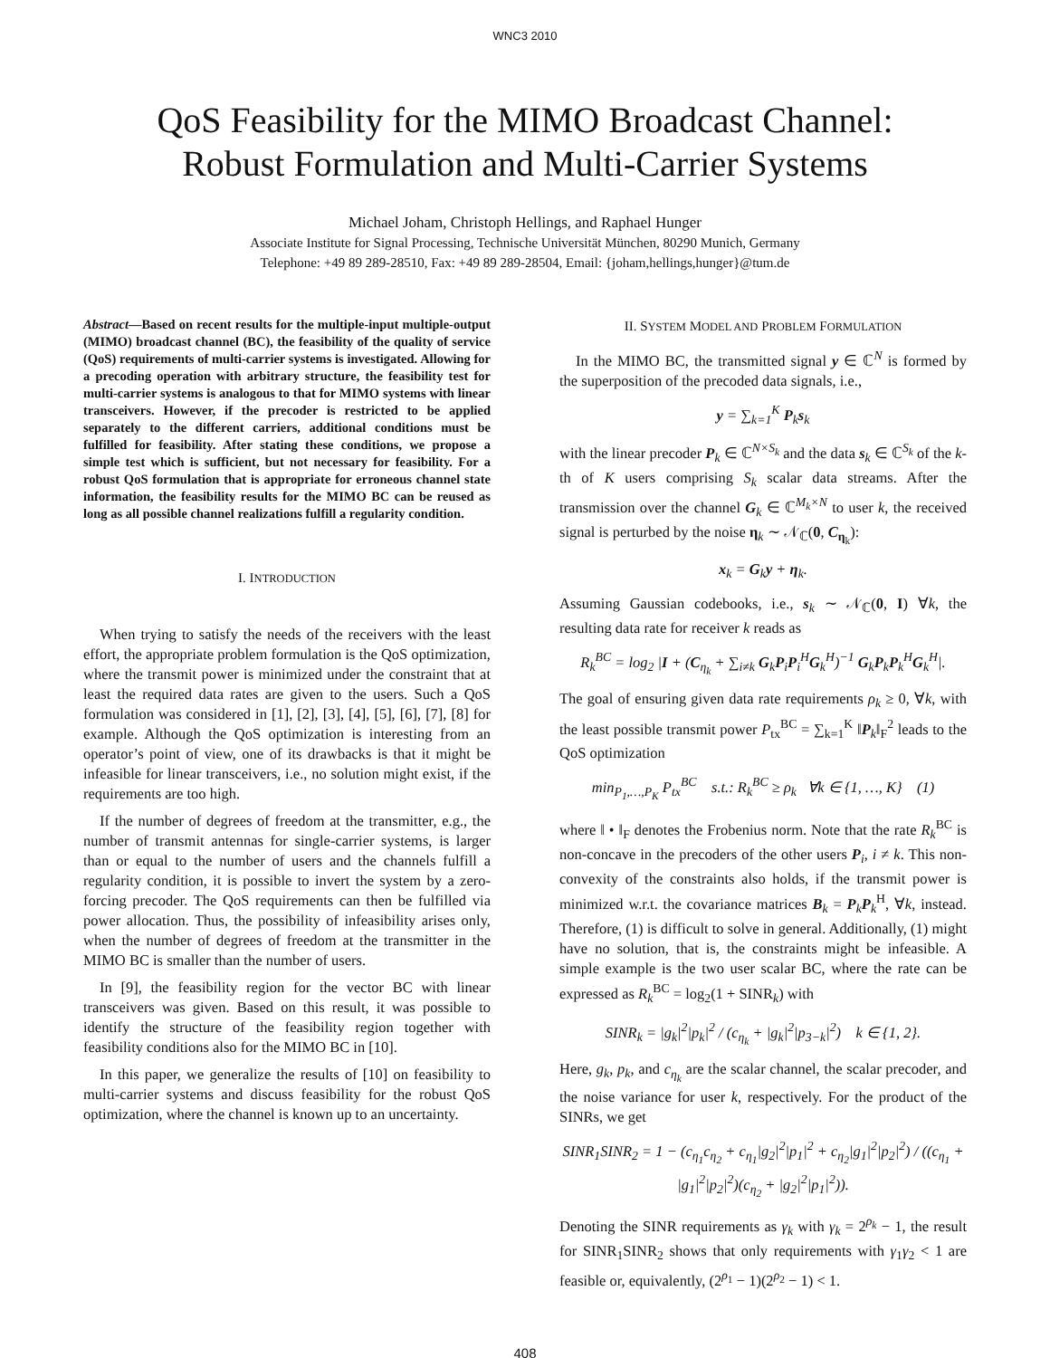WNC3 2010
QoS Feasibility for the MIMO Broadcast Channel:
Robust Formulation and Multi-Carrier Systems
Michael Joham, Christoph Hellings, and Raphael Hunger
Associate Institute for Signal Processing, Technische Universität München, 80290 Munich, Germany
Telephone: +49 89 289-28510, Fax: +49 89 289-28504, Email: {joham,hellings,hunger}@tum.de
Abstract—Based on recent results for the multiple-input multiple-output (MIMO) broadcast channel (BC), the feasibility of the quality of service (QoS) requirements of multi-carrier systems is investigated. Allowing for a precoding operation with arbitrary structure, the feasibility test for multi-carrier systems is analogous to that for MIMO systems with linear transceivers. However, if the precoder is restricted to be applied separately to the different carriers, additional conditions must be fulfilled for feasibility. After stating these conditions, we propose a simple test which is sufficient, but not necessary for feasibility. For a robust QoS formulation that is appropriate for erroneous channel state information, the feasibility results for the MIMO BC can be reused as long as all possible channel realizations fulfill a regularity condition.
I. INTRODUCTION
When trying to satisfy the needs of the receivers with the least effort, the appropriate problem formulation is the QoS optimization, where the transmit power is minimized under the constraint that at least the required data rates are given to the users. Such a QoS formulation was considered in [1], [2], [3], [4], [5], [6], [7], [8] for example. Although the QoS optimization is interesting from an operator’s point of view, one of its drawbacks is that it might be infeasible for linear transceivers, i.e., no solution might exist, if the requirements are too high.
If the number of degrees of freedom at the transmitter, e.g., the number of transmit antennas for single-carrier systems, is larger than or equal to the number of users and the channels fulfill a regularity condition, it is possible to invert the system by a zero-forcing precoder. The QoS requirements can then be fulfilled via power allocation. Thus, the possibility of infeasibility arises only, when the number of degrees of freedom at the transmitter in the MIMO BC is smaller than the number of users.
In [9], the feasibility region for the vector BC with linear transceivers was given. Based on this result, it was possible to identify the structure of the feasibility region together with feasibility conditions also for the MIMO BC in [10].
In this paper, we generalize the results of [10] on feasibility to multi-carrier systems and discuss feasibility for the robust QoS optimization, where the channel is known up to an uncertainty.
II. SYSTEM MODEL AND PROBLEM FORMULATION
In the MIMO BC, the transmitted signal y ∈ ℂ<sup>N</sup> is formed by the superposition of the precoded data signals, i.e.,
y = ∑<sub>k=1</sub><sup>K</sup> P<sub>k</sub>s<sub>k</sub>
with the linear precoder P<sub>k</sub> ∈ ℂ<sup>N×S<sub>k</sub></sup> and the data s<sub>k</sub> ∈ ℂ<sup>S<sub>k</sub></sup> of the k-th of K users comprising S<sub>k</sub> scalar data streams. After the transmission over the channel G<sub>k</sub> ∈ ℂ<sup>M<sub>k</sub>×N</sup> to user k, the received signal is perturbed by the noise η<sub>k</sub> ∼ 𝒩<sub>ℂ</sub>(0, C<sub>η<sub>k</sub></sub>):
x<sub>k</sub> = G<sub>k</sub>y + η<sub>k</sub>.
Assuming Gaussian codebooks, i.e., s<sub>k</sub> ∼ 𝒩<sub>ℂ</sub>(0, I) ∀k, the resulting data rate for receiver k reads as
R<sub>k</sub><sup>BC</sup> = log<sub>2</sub> |I + (C<sub>η<sub>k</sub></sub> + ∑<sub>i≠k</sub> G<sub>k</sub>P<sub>i</sub>P<sub>i</sub><sup>H</sup>G<sub>k</sub><sup>H</sup>)<sup>−1</sup> G<sub>k</sub>P<sub>k</sub>P<sub>k</sub><sup>H</sup>G<sub>k</sub><sup>H</sup>|.
The goal of ensuring given data rate requirements ρ<sub>k</sub> ≥ 0, ∀k, with the least possible transmit power P<sub>tx</sub><sup>BC</sup> = ∑<sub>k=1</sub><sup>K</sup> ‖P<sub>k</sub>‖<sub>F</sub><sup>2</sup> leads to the QoS optimization
min<sub>P<sub>1</sub>,…,P<sub>K</sub></sub> P<sub>tx</sub><sup>BC</sup> s.t.: R<sub>k</sub><sup>BC</sup> ≥ ρ<sub>k</sub> ∀k ∈ {1, …, K} (1)
where ‖ • ‖<sub>F</sub> denotes the Frobenius norm. Note that the rate R<sub>k</sub><sup>BC</sup> is non-concave in the precoders of the other users P<sub>i</sub>, i ≠ k. This non-convexity of the constraints also holds, if the transmit power is minimized w.r.t. the covariance matrices B<sub>k</sub> = P<sub>k</sub>P<sub>k</sub><sup>H</sup>, ∀k, instead. Therefore, (1) is difficult to solve in general. Additionally, (1) might have no solution, that is, the constraints might be infeasible. A simple example is the two user scalar BC, where the rate can be expressed as R<sub>k</sub><sup>BC</sup> = log<sub>2</sub>(1 + SINR<sub>k</sub>) with
SINR<sub>k</sub> = |g<sub>k</sub>|<sup>2</sup>|p<sub>k</sub>|<sup>2</sup> / (c<sub>η<sub>k</sub></sub> + |g<sub>k</sub>|<sup>2</sup>|p<sub>3−k</sub>|<sup>2</sup>) k ∈ {1, 2}.
Here, g<sub>k</sub>, p<sub>k</sub>, and c<sub>η<sub>k</sub></sub> are the scalar channel, the scalar precoder, and the noise variance for user k, respectively. For the product of the SINRs, we get
SINR<sub>1</sub>SINR<sub>2</sub> = 1 − (c<sub>η<sub>1</sub></sub>c<sub>η<sub>2</sub></sub> + c<sub>η<sub>1</sub></sub>|g<sub>2</sub>|<sup>2</sup>|p<sub>1</sub>|<sup>2</sup> + c<sub>η<sub>2</sub></sub>|g<sub>1</sub>|<sup>2</sup>|p<sub>2</sub>|<sup>2</sup>) / ((c<sub>η<sub>1</sub></sub> + |g<sub>1</sub>|<sup>2</sup>|p<sub>2</sub>|<sup>2</sup>)(c<sub>η<sub>2</sub></sub> + |g<sub>2</sub>|<sup>2</sup>|p<sub>1</sub>|<sup>2</sup>)).
Denoting the SINR requirements as γ<sub>k</sub> with γ<sub>k</sub> = 2<sup>ρ<sub>k</sub></sup> − 1, the result for SINR<sub>1</sub>SINR<sub>2</sub> shows that only requirements with γ<sub>1</sub>γ<sub>2</sub> < 1 are feasible or, equivalently, (2<sup>ρ<sub>1</sub></sup> − 1)(2<sup>ρ<sub>2</sub></sup> − 1) < 1.
408